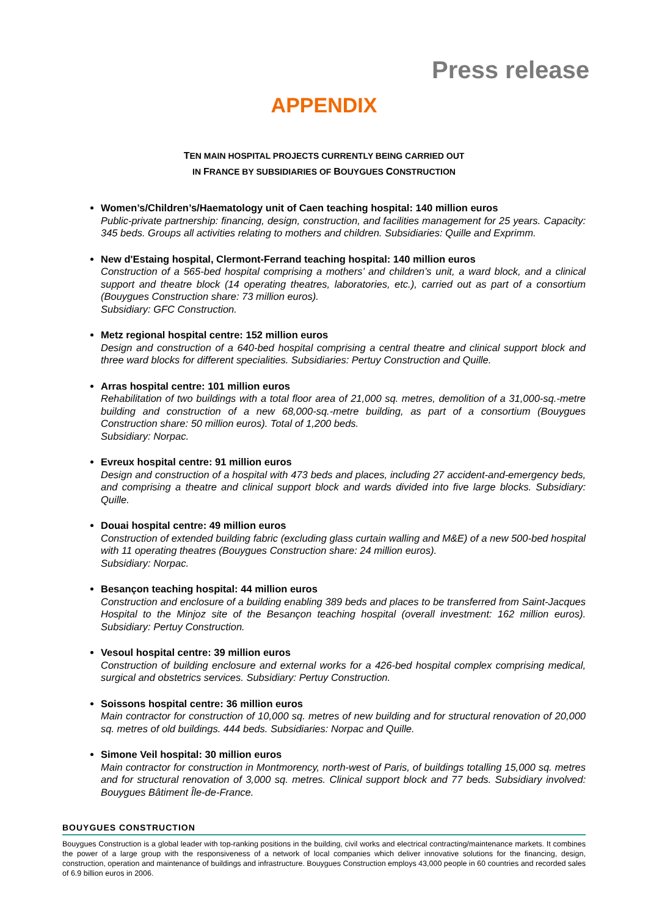Press release
APPENDIX
TEN MAIN HOSPITAL PROJECTS CURRENTLY BEING CARRIED OUT
IN FRANCE BY SUBSIDIARIES OF BOUYGUES CONSTRUCTION
Women’s/Children’s/Haematology unit of Caen teaching hospital: 140 million euros
Public-private partnership: financing, design, construction, and facilities management for 25 years. Capacity: 345 beds. Groups all activities relating to mothers and children. Subsidiaries: Quille and Exprimm.
New d'Estaing hospital, Clermont-Ferrand teaching hospital: 140 million euros
Construction of a 565-bed hospital comprising a mothers’ and children’s unit, a ward block, and a clinical support and theatre block (14 operating theatres, laboratories, etc.), carried out as part of a consortium (Bouygues Construction share: 73 million euros).
Subsidiary: GFC Construction.
Metz regional hospital centre: 152 million euros
Design and construction of a 640-bed hospital comprising a central theatre and clinical support block and three ward blocks for different specialities. Subsidiaries: Pertuy Construction and Quille.
Arras hospital centre: 101 million euros
Rehabilitation of two buildings with a total floor area of 21,000 sq. metres, demolition of a 31,000-sq.-metre building and construction of a new 68,000-sq.-metre building, as part of a consortium (Bouygues Construction share: 50 million euros). Total of 1,200 beds.
Subsidiary: Norpac.
Evreux hospital centre: 91 million euros
Design and construction of a hospital with 473 beds and places, including 27 accident-and-emergency beds, and comprising a theatre and clinical support block and wards divided into five large blocks. Subsidiary: Quille.
Douai hospital centre: 49 million euros
Construction of extended building fabric (excluding glass curtain walling and M&E) of a new 500-bed hospital with 11 operating theatres (Bouygues Construction share: 24 million euros).
Subsidiary: Norpac.
Besançon teaching hospital: 44 million euros
Construction and enclosure of a building enabling 389 beds and places to be transferred from Saint-Jacques Hospital to the Minjoz site of the Besançon teaching hospital (overall investment: 162 million euros). Subsidiary: Pertuy Construction.
Vesoul hospital centre: 39 million euros
Construction of building enclosure and external works for a 426-bed hospital complex comprising medical, surgical and obstetrics services. Subsidiary: Pertuy Construction.
Soissons hospital centre: 36 million euros
Main contractor for construction of 10,000 sq. metres of new building and for structural renovation of 20,000 sq. metres of old buildings. 444 beds. Subsidiaries: Norpac and Quille.
Simone Veil hospital: 30 million euros
Main contractor for construction in Montmorency, north-west of Paris, of buildings totalling 15,000 sq. metres and for structural renovation of 3,000 sq. metres. Clinical support block and 77 beds. Subsidiary involved: Bouygues Bâtiment Île-de-France.
BOUYGUES CONSTRUCTION
Bouygues Construction is a global leader with top-ranking positions in the building, civil works and electrical contracting/maintenance markets. It combines the power of a large group with the responsiveness of a network of local companies which deliver innovative solutions for the financing, design, construction, operation and maintenance of buildings and infrastructure. Bouygues Construction employs 43,000 people in 60 countries and recorded sales of 6.9 billion euros in 2006.